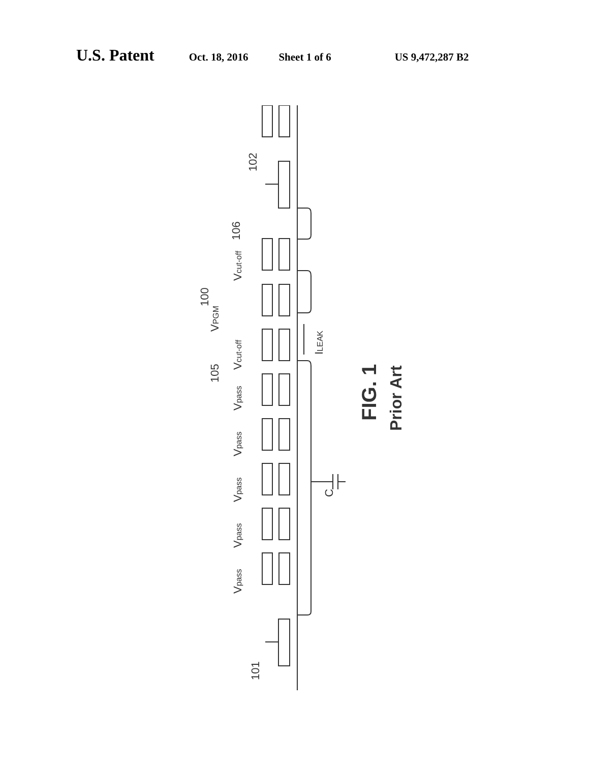U.S. Patent Oct. 18, 2016 Sheet 1 of 6 US 9,472,287 B2
102
106
Vcut-off
100
VPGM
Vcut-off
105
ILEAK
Vpass
Vpass
Vpass
Vpass
Vpass
C
101
FIG. 1
Prior Art